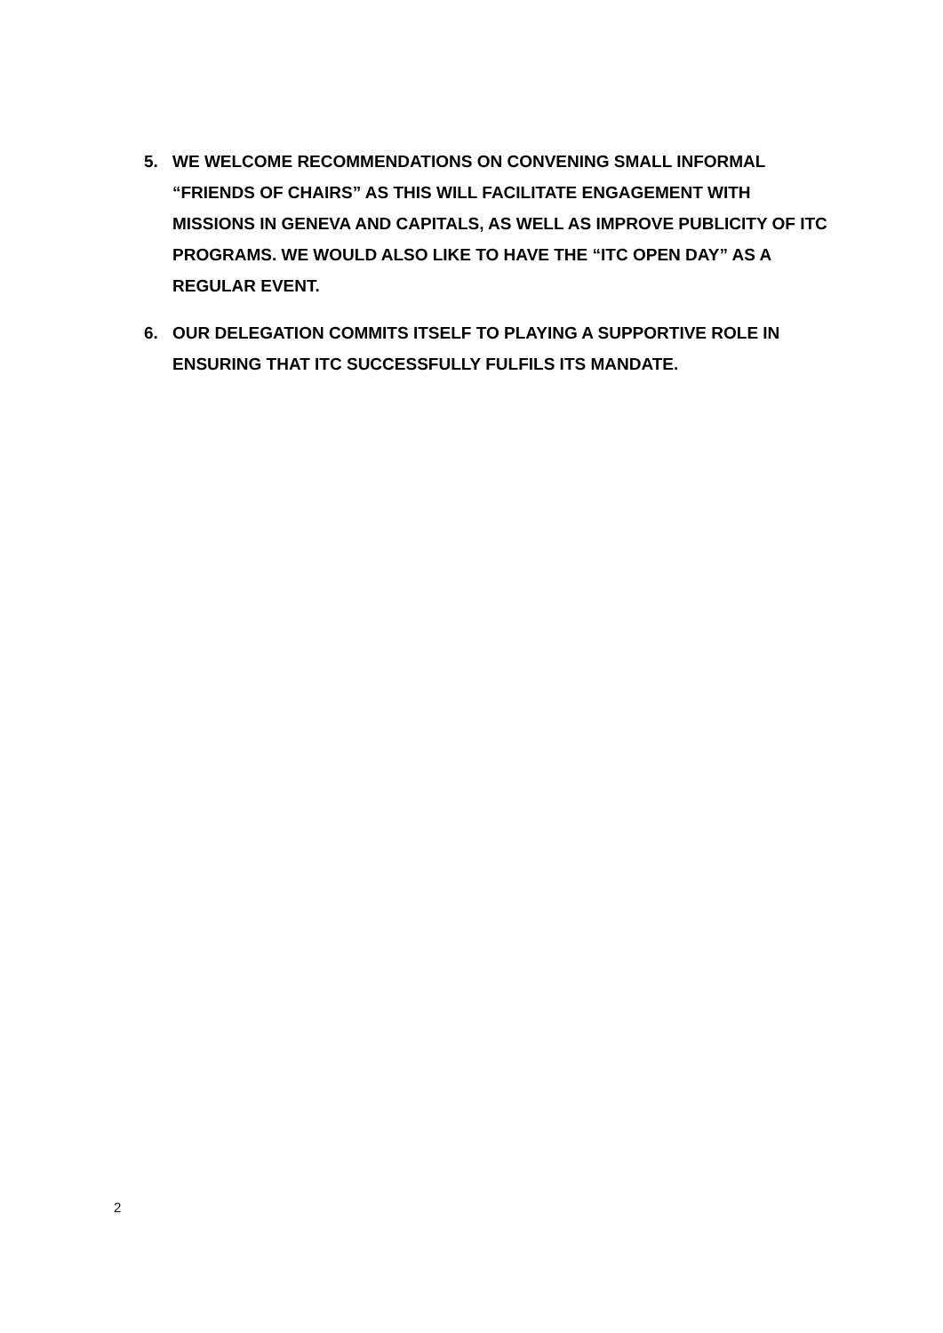5. WE WELCOME RECOMMENDATIONS ON CONVENING SMALL INFORMAL “FRIENDS OF CHAIRS” AS THIS WILL FACILITATE ENGAGEMENT WITH MISSIONS IN GENEVA AND CAPITALS, AS WELL AS IMPROVE PUBLICITY OF ITC PROGRAMS. WE WOULD ALSO LIKE TO HAVE THE “ITC OPEN DAY” AS A REGULAR EVENT.
6. OUR DELEGATION COMMITS ITSELF TO PLAYING A SUPPORTIVE ROLE IN ENSURING THAT ITC SUCCESSFULLY FULFILS ITS MANDATE.
2